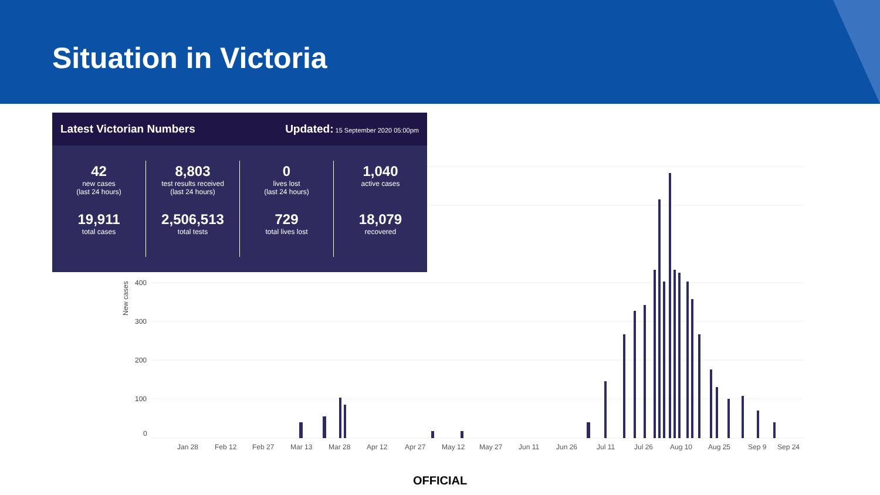Situation in Victoria
Latest Victorian Numbers Updated: 15 September 2020 05:00pm
42
new cases
(last 24 hours)
19,911
total cases
8,803
test results received
(last 24 hours)
2,506,513
total tests
0
lives lost
(last 24 hours)
729
total lives lost
1,040
active cases
18,079
recovered
0
100
200
300
400
New cases
Jan 28
Feb 12
Feb 27
Mar 13
Mar 28
Apr 12
Apr 27
May 12
May 27
Jun 11
Jun 26
Jul 11
Jul 26
Aug 10
Aug 25
Sep 9
Sep 24
OFFICIAL